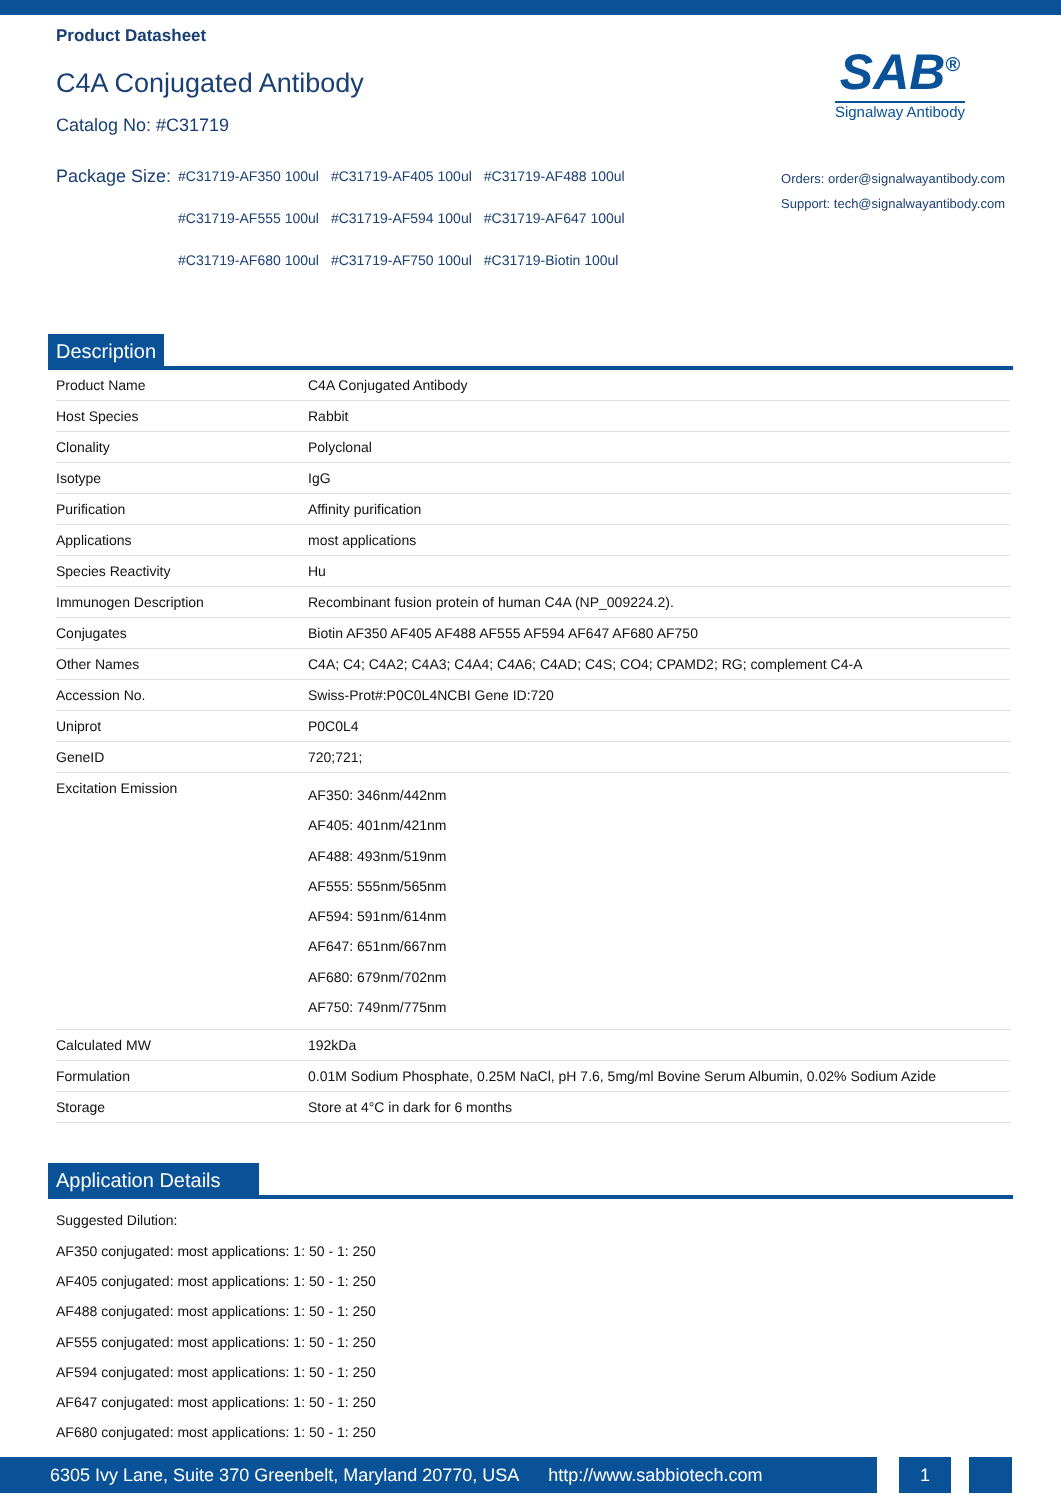Product Datasheet
C4A Conjugated Antibody
Catalog No: #C31719
SAB<sup>®</sup>
Signalway Antibody
Package Size:
| #C31719-AF350 100ul | #C31719-AF405 100ul | #C31719-AF488 100ul |
| #C31719-AF555 100ul | #C31719-AF594 100ul | #C31719-AF647 100ul |
| #C31719-AF680 100ul | #C31719-AF750 100ul | #C31719-Biotin 100ul |
Orders: order@signalwayantibody.com
Support: tech@signalwayantibody.com
Description
| Product Name | C4A Conjugated Antibody |
| Host Species | Rabbit |
| Clonality | Polyclonal |
| Isotype | IgG |
| Purification | Affinity purification |
| Applications | most applications |
| Species Reactivity | Hu |
| Immunogen Description | Recombinant fusion protein of human C4A (NP_009224.2). |
| Conjugates | Biotin AF350 AF405 AF488 AF555 AF594 AF647 AF680 AF750 |
| Other Names | C4A; C4; C4A2; C4A3; C4A4; C4A6; C4AD; C4S; CO4; CPAMD2; RG; complement C4-A |
| Accession No. | Swiss-Prot#:P0C0L4NCBI Gene ID:720 |
| Uniprot | P0C0L4 |
| GeneID | 720;721; |
| Excitation Emission | AF350: 346nm/442nm AF405: 401nm/421nm AF488: 493nm/519nm AF555: 555nm/565nm AF594: 591nm/614nm AF647: 651nm/667nm AF680: 679nm/702nm AF750: 749nm/775nm |
| Calculated MW | 192kDa |
| Formulation | 0.01M Sodium Phosphate, 0.25M NaCl, pH 7.6, 5mg/ml Bovine Serum Albumin, 0.02% Sodium Azide |
| Storage | Store at 4°C in dark for 6 months |
Application Details
Suggested Dilution:
AF350 conjugated: most applications: 1: 50 - 1: 250
AF405 conjugated: most applications: 1: 50 - 1: 250
AF488 conjugated: most applications: 1: 50 - 1: 250
AF555 conjugated: most applications: 1: 50 - 1: 250
AF594 conjugated: most applications: 1: 50 - 1: 250
AF647 conjugated: most applications: 1: 50 - 1: 250
AF680 conjugated: most applications: 1: 50 - 1: 250
6305 Ivy Lane, Suite 370 Greenbelt, Maryland 20770, USA http://www.sabbiotech.com
1